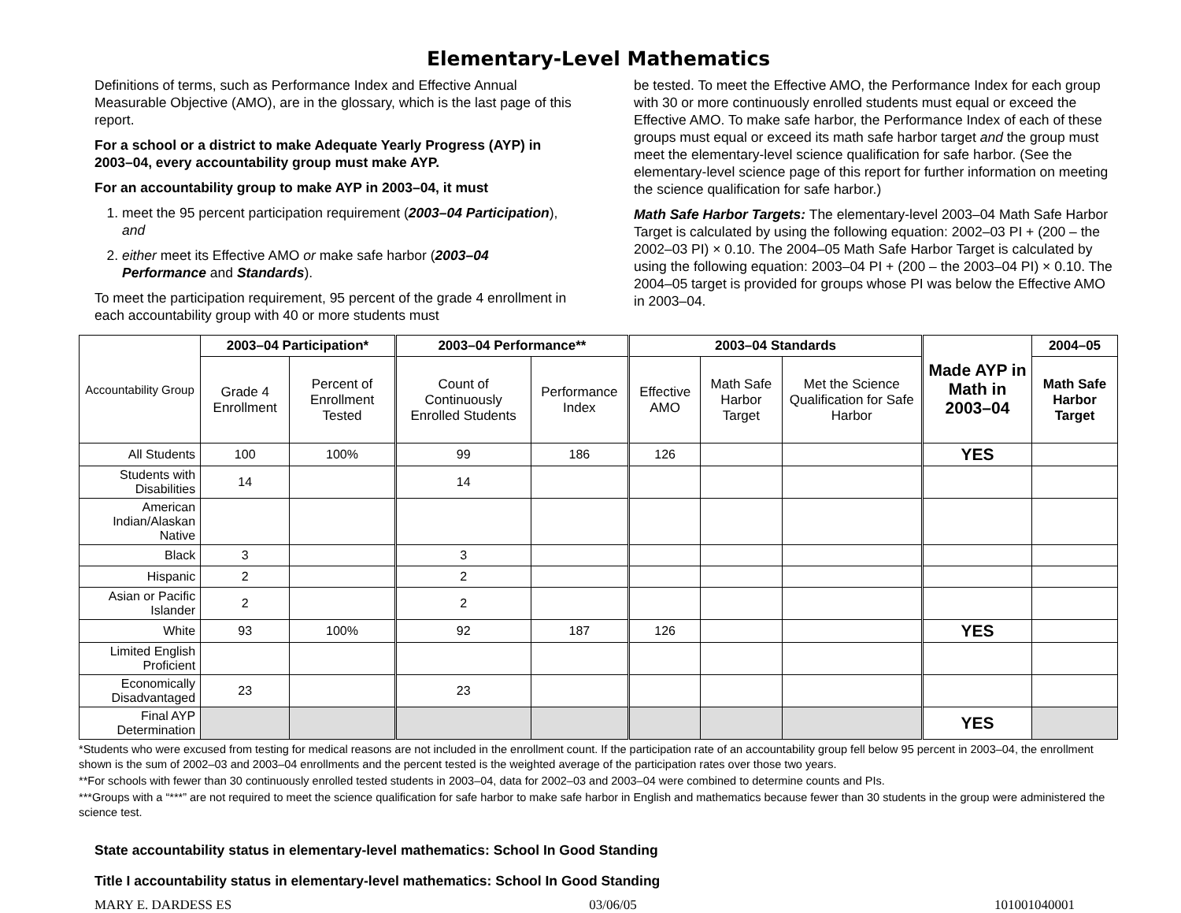Elementary-Level Mathematics
Definitions of terms, such as Performance Index and Effective Annual Measurable Objective (AMO), are in the glossary, which is the last page of this report.
For a school or a district to make Adequate Yearly Progress (AYP) in 2003–04, every accountability group must make AYP.
For an accountability group to make AYP in 2003–04, it must
1. meet the 95 percent participation requirement (2003–04 Participation), and
2. either meet its Effective AMO or make safe harbor (2003–04 Performance and Standards).
To meet the participation requirement, 95 percent of the grade 4 enrollment in each accountability group with 40 or more students must
be tested. To meet the Effective AMO, the Performance Index for each group with 30 or more continuously enrolled students must equal or exceed the Effective AMO. To make safe harbor, the Performance Index of each of these groups must equal or exceed its math safe harbor target and the group must meet the elementary-level science qualification for safe harbor. (See the elementary-level science page of this report for further information on meeting the science qualification for safe harbor.)
Math Safe Harbor Targets: The elementary-level 2003–04 Math Safe Harbor Target is calculated by using the following equation: 2002–03 PI + (200 – the 2002–03 PI) × 0.10. The 2004–05 Math Safe Harbor Target is calculated by using the following equation: 2003–04 PI + (200 – the 2003–04 PI) × 0.10. The 2004–05 target is provided for groups whose PI was below the Effective AMO in 2003–04.
| Accountability Group | 2003–04 Participation* | | 2003–04 Performance** | | 2003–04 Standards | | | Made AYP in Math in 2003–04 | 2004–05 |
| --- | --- | --- | --- | --- | --- | --- | --- | --- | --- |
| | Grade 4 Enrollment | Percent of Enrollment Tested | Count of Continuously Enrolled Students | Performance Index | Effective AMO | Math Safe Harbor Target | Met the Science Qualification for Safe Harbor | | Math Safe Harbor Target |
| All Students | 100 | 100% | 99 | 186 | 126 | | | YES | |
| Students with Disabilities | 14 | | 14 | | | | | | |
| American Indian/Alaskan Native | | | | | | | | | |
| Black | 3 | | 3 | | | | | | |
| Hispanic | 2 | | 2 | | | | | | |
| Asian or Pacific Islander | 2 | | 2 | | | | | | |
| White | 93 | 100% | 92 | 187 | 126 | | | YES | |
| Limited English Proficient | | | | | | | | | |
| Economically Disadvantaged | 23 | | 23 | | | | | | |
| Final AYP Determination | | | | | | | | YES | |
*Students who were excused from testing for medical reasons are not included in the enrollment count. If the participation rate of an accountability group fell below 95 percent in 2003–04, the enrollment shown is the sum of 2002–03 and 2003–04 enrollments and the percent tested is the weighted average of the participation rates over those two years.
**For schools with fewer than 30 continuously enrolled tested students in 2003–04, data for 2002–03 and 2003–04 were combined to determine counts and PIs.
***Groups with a “***” are not required to meet the science qualification for safe harbor to make safe harbor in English and mathematics because fewer than 30 students in the group were administered the science test.
State accountability status in elementary-level mathematics: School In Good Standing
Title I accountability status in elementary-level mathematics: School In Good Standing
MARY E. DARDESS ES 03/06/05 101001040001